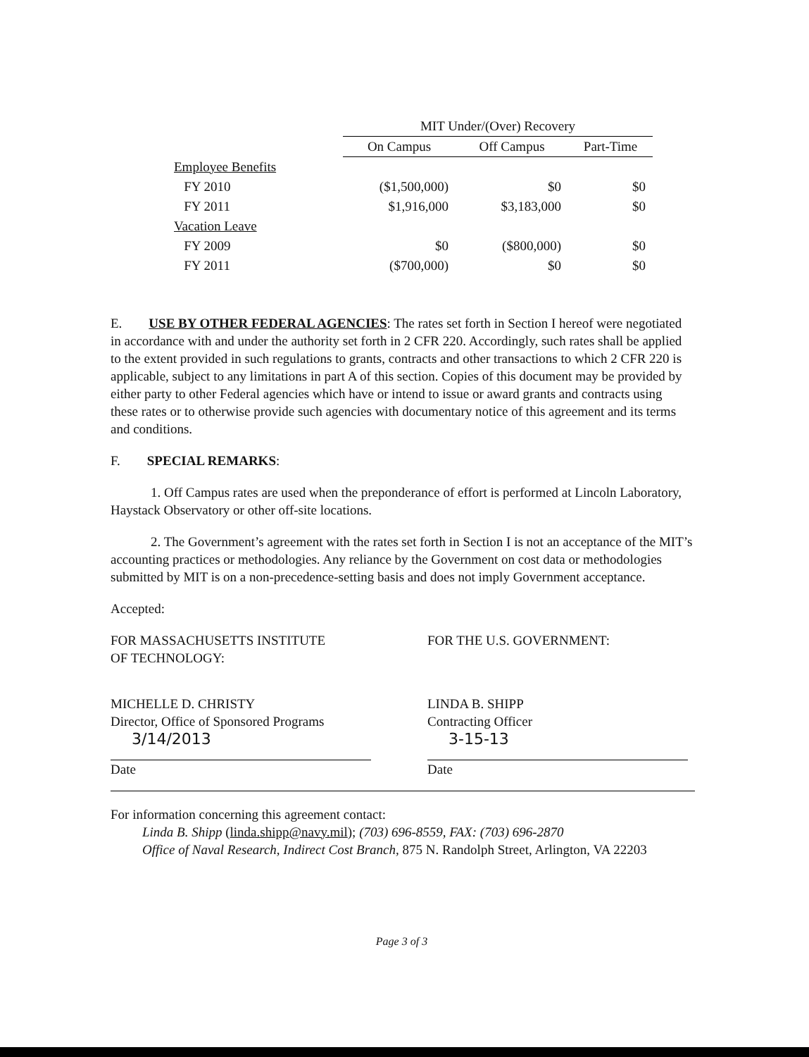| | MIT Under/(Over) Recovery | | |
| | On Campus | Off Campus | Part-Time |
| Employee Benefits | | | |
| FY 2010 | ($1,500,000) | $0 | $0 |
| FY 2011 | $1,916,000 | $3,183,000 | $0 |
| Vacation Leave | | | |
| FY 2009 | $0 | ($800,000) | $0 |
| FY 2011 | ($700,000) | $0 | $0 |
E. USE BY OTHER FEDERAL AGENCIES: The rates set forth in Section I hereof were negotiated in accordance with and under the authority set forth in 2 CFR 220. Accordingly, such rates shall be applied to the extent provided in such regulations to grants, contracts and other transactions to which 2 CFR 220 is applicable, subject to any limitations in part A of this section. Copies of this document may be provided by either party to other Federal agencies which have or intend to issue or award grants and contracts using these rates or to otherwise provide such agencies with documentary notice of this agreement and its terms and conditions.
F. SPECIAL REMARKS:
1. Off Campus rates are used when the preponderance of effort is performed at Lincoln Laboratory, Haystack Observatory or other off-site locations.
2. The Government’s agreement with the rates set forth in Section I is not an acceptance of the MIT’s accounting practices or methodologies. Any reliance by the Government on cost data or methodologies submitted by MIT is on a non-precedence-setting basis and does not imply Government acceptance.
Accepted:
FOR MASSACHUSETTS INSTITUTE
OF TECHNOLOGY:
MICHELLE D. CHRISTY
Director, Office of Sponsored Programs
3/14/2013
Date
FOR THE U.S. GOVERNMENT:
LINDA B. SHIPP
Contracting Officer
3-15-13
Date
For information concerning this agreement contact:
Linda B. Shipp (linda.shipp@navy.mil); (703) 696-8559, FAX: (703) 696-2870
Office of Naval Research, Indirect Cost Branch, 875 N. Randolph Street, Arlington, VA 22203
Page 3 of 3